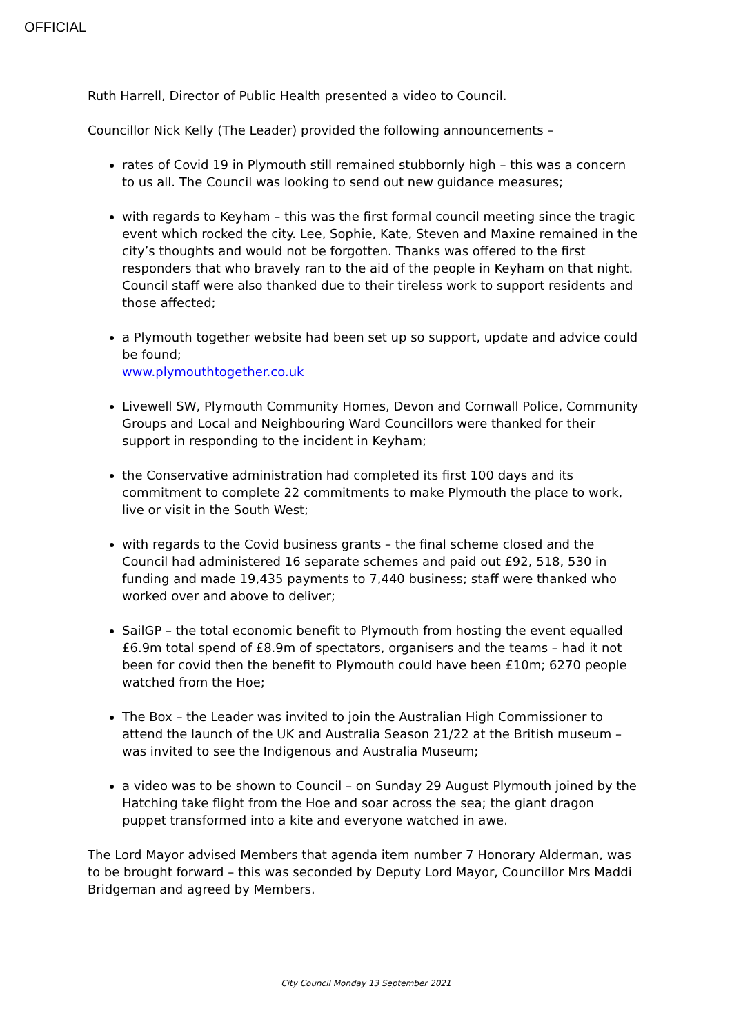OFFICIAL
Ruth Harrell, Director of Public Health presented a video to Council.
Councillor Nick Kelly (The Leader) provided the following announcements –
rates of Covid 19 in Plymouth still remained stubbornly high – this was a concern to us all. The Council was looking to send out new guidance measures;
with regards to Keyham – this was the first formal council meeting since the tragic event which rocked the city. Lee, Sophie, Kate, Steven and Maxine remained in the city’s thoughts and would not be forgotten. Thanks was offered to the first responders that who bravely ran to the aid of the people in Keyham on that night. Council staff were also thanked due to their tireless work to support residents and those affected;
a Plymouth together website had been set up so support, update and advice could be found;
www.plymouthtogether.co.uk
Livewell SW, Plymouth Community Homes, Devon and Cornwall Police, Community Groups and Local and Neighbouring Ward Councillors were thanked for their support in responding to the incident in Keyham;
the Conservative administration had completed its first 100 days and its commitment to complete 22 commitments to make Plymouth the place to work, live or visit in the South West;
with regards to the Covid business grants – the final scheme closed and the Council had administered 16 separate schemes and paid out £92, 518, 530 in funding and made 19,435 payments to 7,440 business; staff were thanked who worked over and above to deliver;
SailGP – the total economic benefit to Plymouth from hosting the event equalled £6.9m total spend of £8.9m of spectators, organisers and the teams – had it not been for covid then the benefit to Plymouth could have been £10m; 6270 people watched from the Hoe;
The Box – the Leader was invited to join the Australian High Commissioner to attend the launch of the UK and Australia Season 21/22 at the British museum – was invited to see the Indigenous and Australia Museum;
a video was to be shown to Council – on Sunday 29 August Plymouth joined by the Hatching take flight from the Hoe and soar across the sea; the giant dragon puppet transformed into a kite and everyone watched in awe.
The Lord Mayor advised Members that agenda item number 7 Honorary Alderman, was to be brought forward – this was seconded by Deputy Lord Mayor, Councillor Mrs Maddi Bridgeman and agreed by Members.
City Council Monday 13 September 2021